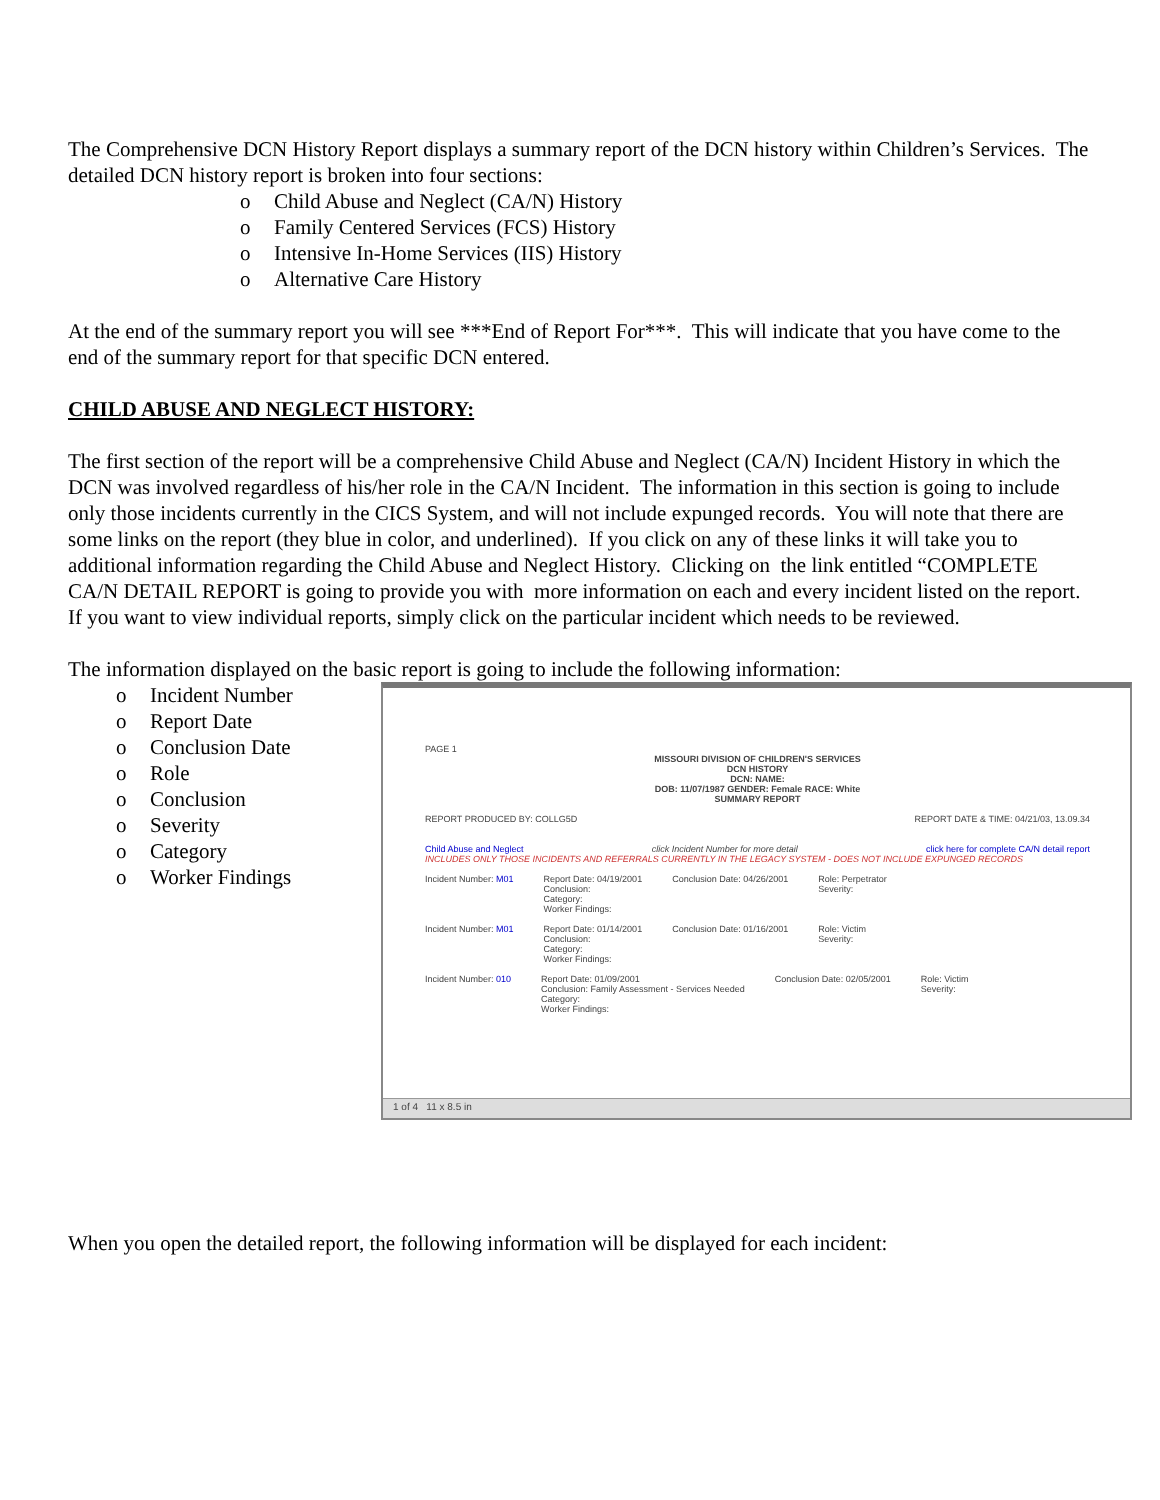The Comprehensive DCN History Report displays a summary report of the DCN history within Children’s Services. The detailed DCN history report is broken into four sections:
o Child Abuse and Neglect (CA/N) History
o Family Centered Services (FCS) History
o Intensive In-Home Services (IIS) History
o Alternative Care History
At the end of the summary report you will see ***End of Report For***. This will indicate that you have come to the end of the summary report for that specific DCN entered.
CHILD ABUSE AND NEGLECT HISTORY:
The first section of the report will be a comprehensive Child Abuse and Neglect (CA/N) Incident History in which the DCN was involved regardless of his/her role in the CA/N Incident. The information in this section is going to include only those incidents currently in the CICS System, and will not include expunged records. You will note that there are some links on the report (they blue in color, and underlined). If you click on any of these links it will take you to additional information regarding the Child Abuse and Neglect History. Clicking on the link entitled “COMPLETE CA/N DETAIL REPORT is going to provide you with more information on each and every incident listed on the report. If you want to view individual reports, simply click on the particular incident which needs to be reviewed.
The information displayed on the basic report is going to include the following information:
o Incident Number
o Report Date
o Conclusion Date
o Role
o Conclusion
o Severity
o Category
o Worker Findings
PAGE 1
MISSOURI DIVISION OF CHILDREN'S SERVICES
DCN HISTORY
DCN: NAME:
DOB: 11/07/1987 GENDER: Female RACE: White
SUMMARY REPORT
REPORT PRODUCED BY: COLLG5D REPORT DATE & TIME: 04/21/03, 13.09.34
Child Abuse and Neglect click Incident Number for more detail click here for complete CA/N detail report
INCLUDES ONLY THOSE INCIDENTS AND REFERRALS CURRENTLY IN THE LEGACY SYSTEM - DOES NOT INCLUDE EXPUNGED RECORDS
Incident Number: M01 Report Date: 04/19/2001
Conclusion:
Category:
Worker Findings: Conclusion Date: 04/26/2001 Role: Perpetrator
Severity:
Incident Number: M01 Report Date: 01/14/2001
Conclusion:
Category:
Worker Findings: Conclusion Date: 01/16/2001 Role: Victim
Severity:
Incident Number: 010 Report Date: 01/09/2001
Conclusion: Family Assessment - Services Needed
Category:
Worker Findings: Conclusion Date: 02/05/2001 Role: Victim
Severity:
1 of 4 11 x 8.5 in
When you open the detailed report, the following information will be displayed for each incident: